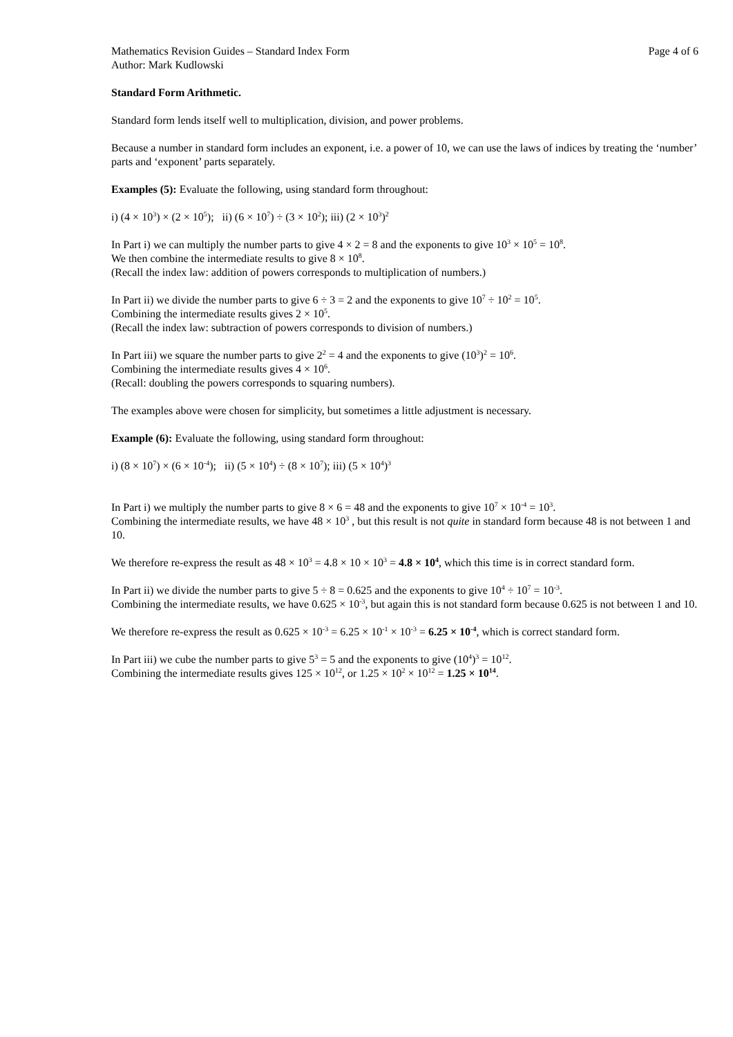Mathematics Revision Guides – Standard Index Form Page 4 of 6
Author: Mark Kudlowski
Standard Form Arithmetic.
Standard form lends itself well to multiplication, division, and power problems.
Because a number in standard form includes an exponent, i.e. a power of 10, we can use the laws of indices by treating the ‘number’ parts and ‘exponent’ parts separately.
Examples (5): Evaluate the following, using standard form throughout:
i) (4 × 10<sup>3</sup>) × (2 × 10<sup>5</sup>); ii) (6 × 10<sup>7</sup>) ÷ (3 × 10<sup>2</sup>); iii) (2 × 10<sup>3</sup>)<sup>2</sup>
In Part i) we can multiply the number parts to give 4 × 2 = 8 and the exponents to give 10<sup>3</sup> × 10<sup>5</sup> = 10<sup>8</sup>.
We then combine the intermediate results to give 8 × 10<sup>8</sup>.
(Recall the index law: addition of powers corresponds to multiplication of numbers.)
In Part ii) we divide the number parts to give 6 ÷ 3 = 2 and the exponents to give 10<sup>7</sup> ÷ 10<sup>2</sup> = 10<sup>5</sup>.
Combining the intermediate results gives 2 × 10<sup>5</sup>.
(Recall the index law: subtraction of powers corresponds to division of numbers.)
In Part iii) we square the number parts to give 2<sup>2</sup> = 4 and the exponents to give (10<sup>3</sup>)<sup>2</sup> = 10<sup>6</sup>.
Combining the intermediate results gives 4 × 10<sup>6</sup>.
(Recall: doubling the powers corresponds to squaring numbers).
The examples above were chosen for simplicity, but sometimes a little adjustment is necessary.
Example (6): Evaluate the following, using standard form throughout:
i) (8 × 10<sup>7</sup>) × (6 × 10<sup>-4</sup>); ii) (5 × 10<sup>4</sup>) ÷ (8 × 10<sup>7</sup>); iii) (5 × 10<sup>4</sup>)<sup>3</sup>
In Part i) we multiply the number parts to give 8 × 6 = 48 and the exponents to give 10<sup>7</sup> × 10<sup>-4</sup> = 10<sup>3</sup>.
Combining the intermediate results, we have 48 × 10<sup>3</sup> , but this result is not quite in standard form because 48 is not between 1 and 10.
We therefore re-express the result as 48 × 10<sup>3</sup> = 4.8 × 10 × 10<sup>3</sup> = 4.8 × 10<sup>4</sup>, which this time is in correct standard form.
In Part ii) we divide the number parts to give 5 ÷ 8 = 0.625 and the exponents to give 10<sup>4</sup> ÷ 10<sup>7</sup> = 10<sup>-3</sup>.
Combining the intermediate results, we have 0.625 × 10<sup>-3</sup>, but again this is not standard form because 0.625 is not between 1 and 10.
We therefore re-express the result as 0.625 × 10<sup>-3</sup> = 6.25 × 10<sup>-1</sup> × 10<sup>-3</sup> = 6.25 × 10<sup>-4</sup>, which is correct standard form.
In Part iii) we cube the number parts to give 5<sup>3</sup> = 5 and the exponents to give (10<sup>4</sup>)<sup>3</sup> = 10<sup>12</sup>.
Combining the intermediate results gives 125 × 10<sup>12</sup>, or 1.25 × 10<sup>2</sup> × 10<sup>12</sup> = 1.25 × 10<sup>14</sup>.